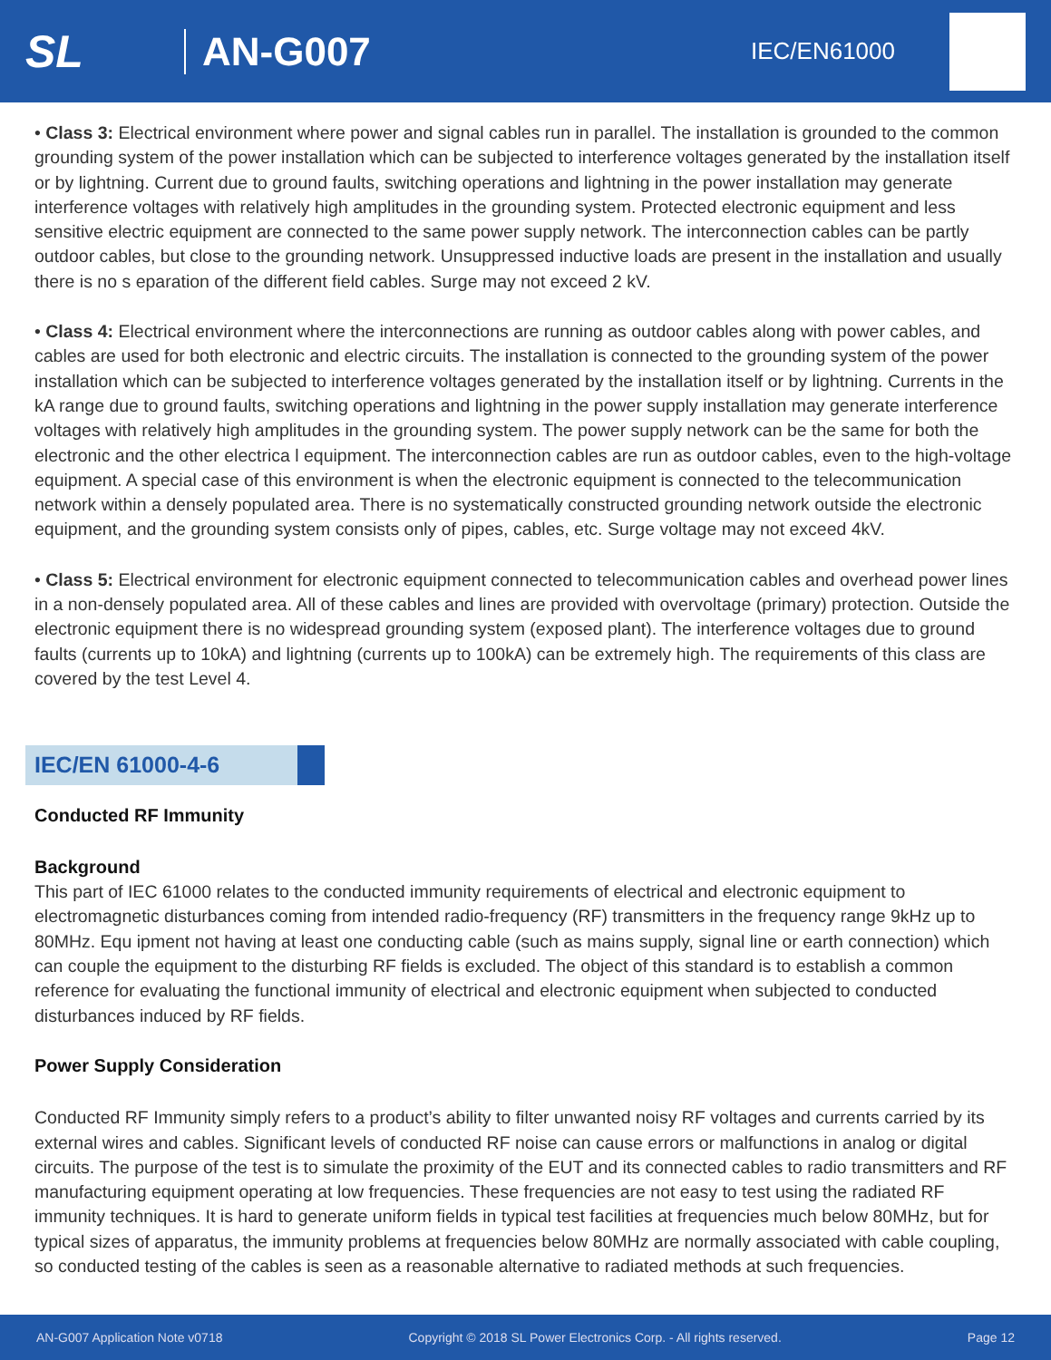SL AN-G007
IEC/EN61000
• Class 3: Electrical environment where power and signal cables run in parallel. The installation is grounded to the common grounding system of the power installation which can be subjected to interference voltages generated by the installation itself or by lightning. Current due to ground faults, switching operations and lightning in the power installation may generate interference voltages with relatively high amplitudes in the grounding system. Protected electronic equipment and less sensitive electric equipment are connected to the same power supply network. The interconnection cables can be partly outdoor cables, but close to the grounding network. Unsuppressed inductive loads are present in the installation and usually there is no s eparation of the different field cables. Surge may not exceed 2 kV.
• Class 4: Electrical environment where the interconnections are running as outdoor cables along with power cables, and cables are used for both electronic and electric circuits. The installation is connected to the grounding system of the power installation which can be subjected to interference voltages generated by the installation itself or by lightning. Currents in the kA range due to ground faults, switching operations and lightning in the power supply installation may generate interference voltages with relatively high amplitudes in the grounding system. The power supply network can be the same for both the electronic and the other electrica l equipment. The interconnection cables are run as outdoor cables, even to the high-voltage equipment. A special case of this environment is when the electronic equipment is connected to the telecommunication network within a densely populated area. There is no systematically constructed grounding network outside the electronic equipment, and the grounding system consists only of pipes, cables, etc. Surge voltage may not exceed 4kV.
• Class 5: Electrical environment for electronic equipment connected to telecommunication cables and overhead power lines in a non-densely populated area. All of these cables and lines are provided with overvoltage (primary) protection. Outside the electronic equipment there is no widespread grounding system (exposed plant). The interference voltages due to ground faults (currents up to 10kA) and lightning (currents up to 100kA) can be extremely high. The requirements of this class are covered by the test Level 4.
IEC/EN 61000-4-6
Conducted RF Immunity
Background
This part of IEC 61000 relates to the conducted immunity requirements of electrical and electronic equipment to electromagnetic disturbances coming from intended radio-frequency (RF) transmitters in the frequency range 9kHz up to 80MHz. Equ ipment not having at least one conducting cable (such as mains supply, signal line or earth connection) which can couple the equipment to the disturbing RF fields is excluded. The object of this standard is to establish a common reference for evaluating the functional immunity of electrical and electronic equipment when subjected to conducted disturbances induced by RF fields.
Power Supply Consideration
Conducted RF Immunity simply refers to a product’s ability to filter unwanted noisy RF voltages and currents carried by its external wires and cables. Significant levels of conducted RF noise can cause errors or malfunctions in analog or digital circuits. The purpose of the test is to simulate the proximity of the EUT and its connected cables to radio transmitters and RF manufacturing equipment operating at low frequencies. These frequencies are not easy to test using the radiated RF immunity techniques. It is hard to generate uniform fields in typical test facilities at frequencies much below 80MHz, but for typical sizes of apparatus, the immunity problems at frequencies below 80MHz are normally associated with cable coupling, so conducted testing of the cables is seen as a reasonable alternative to radiated methods at such frequencies.
AN-G007 Application Note v0718 Copyright © 2018 SL Power Electronics Corp. - All rights reserved. Page 12